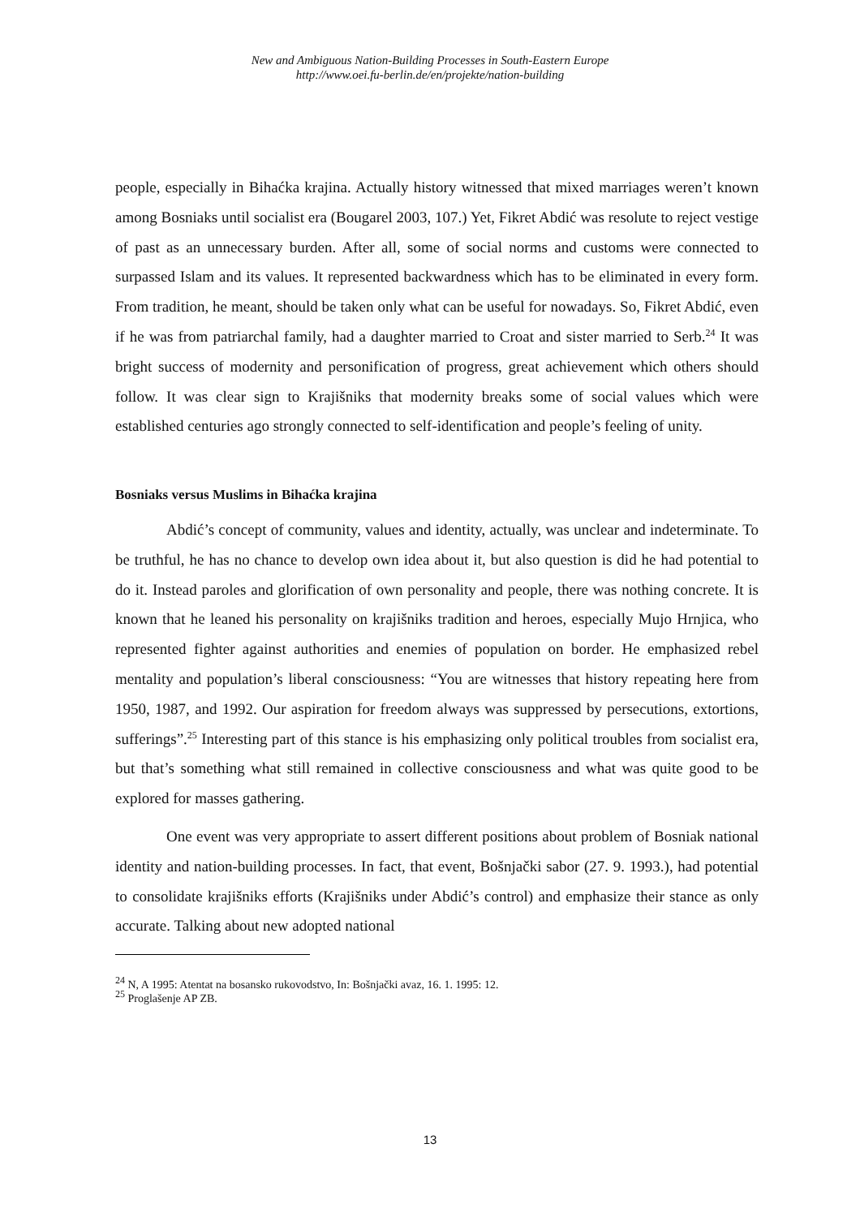New and Ambiguous Nation-Building Processes in South-Eastern Europe
http://www.oei.fu-berlin.de/en/projekte/nation-building
people, especially in Bihaćka krajina. Actually history witnessed that mixed marriages weren’t known among Bosniaks until socialist era (Bougarel 2003, 107.) Yet, Fikret Abdić was resolute to reject vestige of past as an unnecessary burden. After all, some of social norms and customs were connected to surpassed Islam and its values. It represented backwardness which has to be eliminated in every form. From tradition, he meant, should be taken only what can be useful for nowadays. So, Fikret Abdić, even if he was from patriarchal family, had a daughter married to Croat and sister married to Serb.<sup>24</sup> It was bright success of modernity and personification of progress, great achievement which others should follow. It was clear sign to Krajišniks that modernity breaks some of social values which were established centuries ago strongly connected to self-identification and people’s feeling of unity.
Bosniaks versus Muslims in Bihaćka krajina
Abdić’s concept of community, values and identity, actually, was unclear and indeterminate. To be truthful, he has no chance to develop own idea about it, but also question is did he had potential to do it. Instead paroles and glorification of own personality and people, there was nothing concrete. It is known that he leaned his personality on krajišniks tradition and heroes, especially Mujo Hrnjica, who represented fighter against authorities and enemies of population on border. He emphasized rebel mentality and population’s liberal consciousness: “You are witnesses that history repeating here from 1950, 1987, and 1992. Our aspiration for freedom always was suppressed by persecutions, extortions, sufferings”.<sup>25</sup> Interesting part of this stance is his emphasizing only political troubles from socialist era, but that’s something what still remained in collective consciousness and what was quite good to be explored for masses gathering.
One event was very appropriate to assert different positions about problem of Bosniak national identity and nation-building processes. In fact, that event, Bošnjački sabor (27. 9. 1993.), had potential to consolidate krajišniks efforts (Krajišniks under Abdić’s control) and emphasize their stance as only accurate. Talking about new adopted national
<sup>24</sup> N, A 1995: Atentat na bosansko rukovodstvo, In: Bošnjački avaz, 16. 1. 1995: 12.
<sup>25</sup> Proglašenje AP ZB.
13